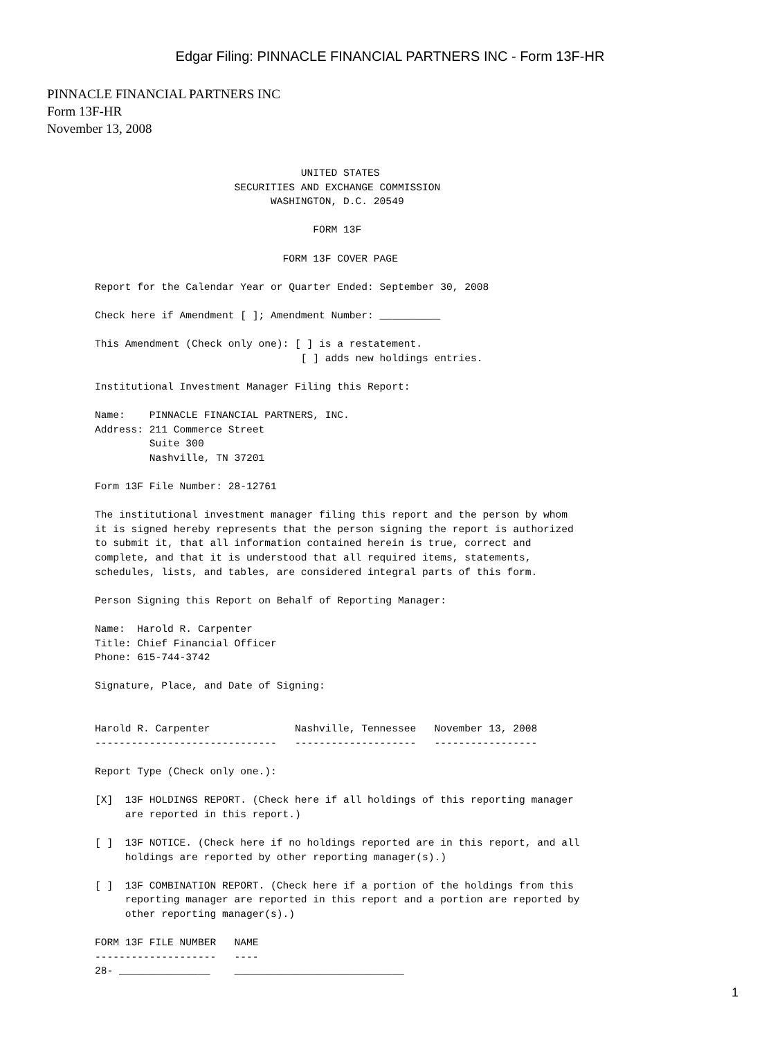Edgar Filing: PINNACLE FINANCIAL PARTNERS INC - Form 13F-HR
PINNACLE FINANCIAL PARTNERS INC
Form 13F-HR
November 13, 2008
                                  UNITED STATES
                       SECURITIES AND EXCHANGE COMMISSION
                             WASHINGTON, D.C. 20549

                                    FORM 13F

                               FORM 13F COVER PAGE

Report for the Calendar Year or Quarter Ended: September 30, 2008

Check here if Amendment [ ]; Amendment Number: __________

This Amendment (Check only one): [ ] is a restatement.
                                  [ ] adds new holdings entries.

Institutional Investment Manager Filing this Report:

Name:    PINNACLE FINANCIAL PARTNERS, INC.
Address: 211 Commerce Street
         Suite 300
         Nashville, TN 37201

Form 13F File Number: 28-12761

The institutional investment manager filing this report and the person by whom
it is signed hereby represents that the person signing the report is authorized
to submit it, that all information contained herein is true, correct and
complete, and that it is understood that all required items, statements,
schedules, lists, and tables, are considered integral parts of this form.

Person Signing this Report on Behalf of Reporting Manager:

Name:  Harold R. Carpenter
Title: Chief Financial Officer
Phone: 615-744-3742

Signature, Place, and Date of Signing:


Harold R. Carpenter              Nashville, Tennessee   November 13, 2008
------------------------------   --------------------   -----------------

Report Type (Check only one.):

[X]  13F HOLDINGS REPORT. (Check here if all holdings of this reporting manager
     are reported in this report.)

[ ]  13F NOTICE. (Check here if no holdings reported are in this report, and all
     holdings are reported by other reporting manager(s).)

[ ]  13F COMBINATION REPORT. (Check here if a portion of the holdings from this
     reporting manager are reported in this report and a portion are reported by
     other reporting manager(s).)

FORM 13F FILE NUMBER   NAME
--------------------   ----
28- _______________    ____________________________
1